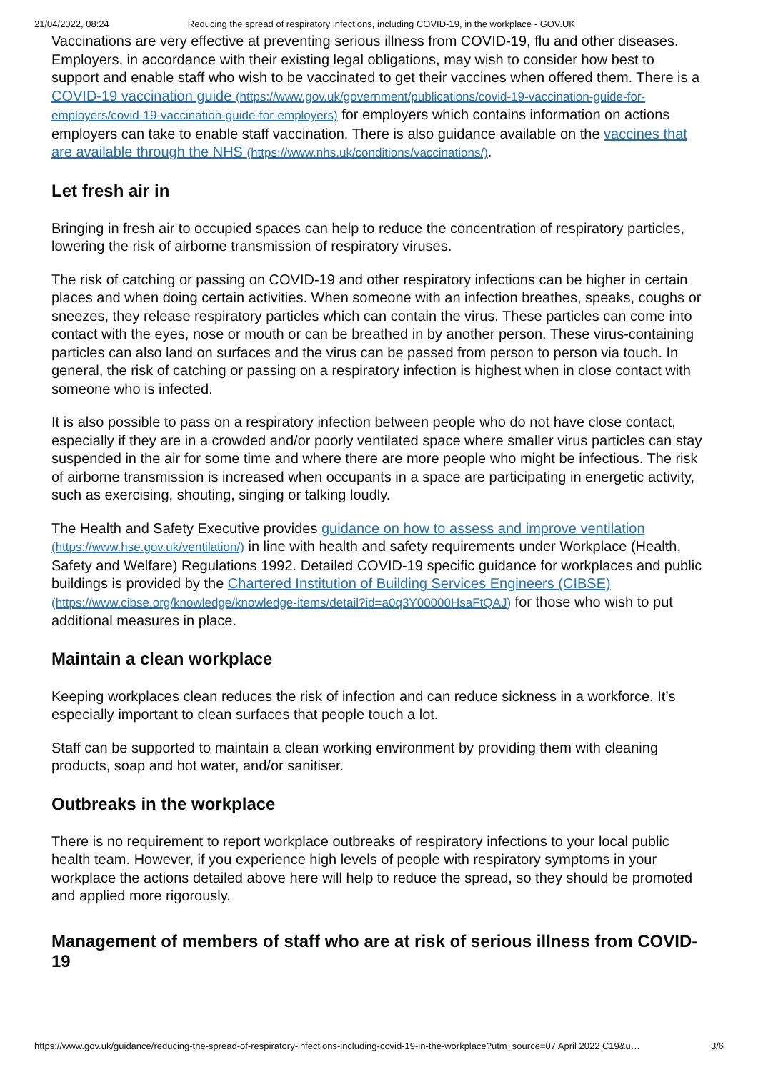21/04/2022, 08:24 Reducing the spread of respiratory infections, including COVID-19, in the workplace - GOV.UK
Vaccinations are very effective at preventing serious illness from COVID-19, flu and other diseases. Employers, in accordance with their existing legal obligations, may wish to consider how best to support and enable staff who wish to be vaccinated to get their vaccines when offered them. There is a COVID-19 vaccination guide (https://www.gov.uk/government/publications/covid-19-vaccination-guide-for-employers/covid-19-vaccination-guide-for-employers) for employers which contains information on actions employers can take to enable staff vaccination. There is also guidance available on the vaccines that are available through the NHS (https://www.nhs.uk/conditions/vaccinations/).
Let fresh air in
Bringing in fresh air to occupied spaces can help to reduce the concentration of respiratory particles, lowering the risk of airborne transmission of respiratory viruses.
The risk of catching or passing on COVID-19 and other respiratory infections can be higher in certain places and when doing certain activities. When someone with an infection breathes, speaks, coughs or sneezes, they release respiratory particles which can contain the virus. These particles can come into contact with the eyes, nose or mouth or can be breathed in by another person. These virus-containing particles can also land on surfaces and the virus can be passed from person to person via touch. In general, the risk of catching or passing on a respiratory infection is highest when in close contact with someone who is infected.
It is also possible to pass on a respiratory infection between people who do not have close contact, especially if they are in a crowded and/or poorly ventilated space where smaller virus particles can stay suspended in the air for some time and where there are more people who might be infectious. The risk of airborne transmission is increased when occupants in a space are participating in energetic activity, such as exercising, shouting, singing or talking loudly.
The Health and Safety Executive provides guidance on how to assess and improve ventilation (https://www.hse.gov.uk/ventilation/) in line with health and safety requirements under Workplace (Health, Safety and Welfare) Regulations 1992. Detailed COVID-19 specific guidance for workplaces and public buildings is provided by the Chartered Institution of Building Services Engineers (CIBSE) (https://www.cibse.org/knowledge/knowledge-items/detail?id=a0q3Y00000HsaFtQAJ) for those who wish to put additional measures in place.
Maintain a clean workplace
Keeping workplaces clean reduces the risk of infection and can reduce sickness in a workforce. It’s especially important to clean surfaces that people touch a lot.
Staff can be supported to maintain a clean working environment by providing them with cleaning products, soap and hot water, and/or sanitiser.
Outbreaks in the workplace
There is no requirement to report workplace outbreaks of respiratory infections to your local public health team. However, if you experience high levels of people with respiratory symptoms in your workplace the actions detailed above here will help to reduce the spread, so they should be promoted and applied more rigorously.
Management of members of staff who are at risk of serious illness from COVID-19
https://www.gov.uk/guidance/reducing-the-spread-of-respiratory-infections-including-covid-19-in-the-workplace?utm_source=07 April 2022 C19&u… 3/6